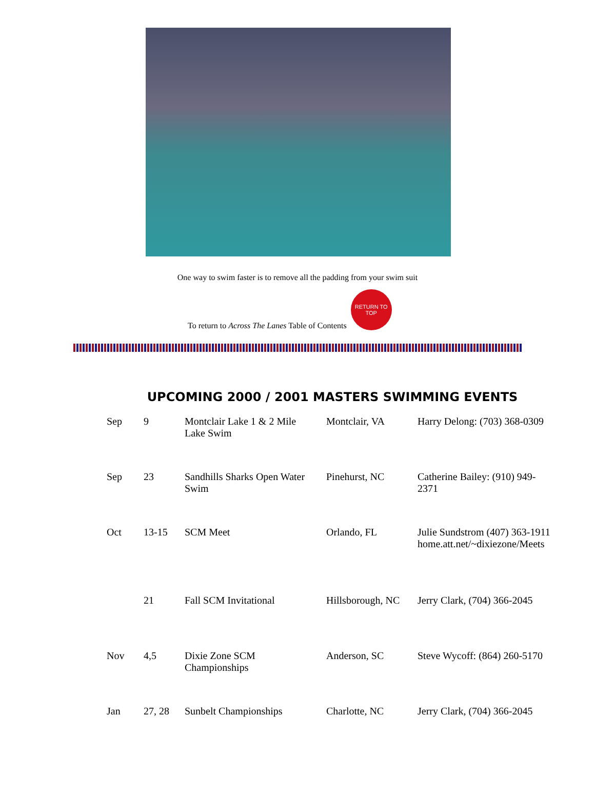One way to swim faster is to remove all the padding from your swim suit
To return to Across The Lanes Table of Contents
RETURN TO TOP
UPCOMING 2000 / 2001 MASTERS SWIMMING EVENTS
| Sep | 9 | Montclair Lake 1 & 2 Mile Lake Swim | Montclair, VA | Harry Delong: (703) 368-0309 |
| Sep | 23 | Sandhills Sharks Open Water Swim | Pinehurst, NC | Catherine Bailey: (910) 949-2371 |
| Oct | 13-15 | SCM Meet | Orlando, FL | Julie Sundstrom (407) 363-1911 home.att.net/~dixiezone/Meets |
| | 21 | Fall SCM Invitational | Hillsborough, NC | Jerry Clark, (704) 366-2045 |
| Nov | 4,5 | Dixie Zone SCM Championships | Anderson, SC | Steve Wycoff: (864) 260-5170 |
| Jan | 27, 28 | Sunbelt Championships | Charlotte, NC | Jerry Clark, (704) 366-2045 |